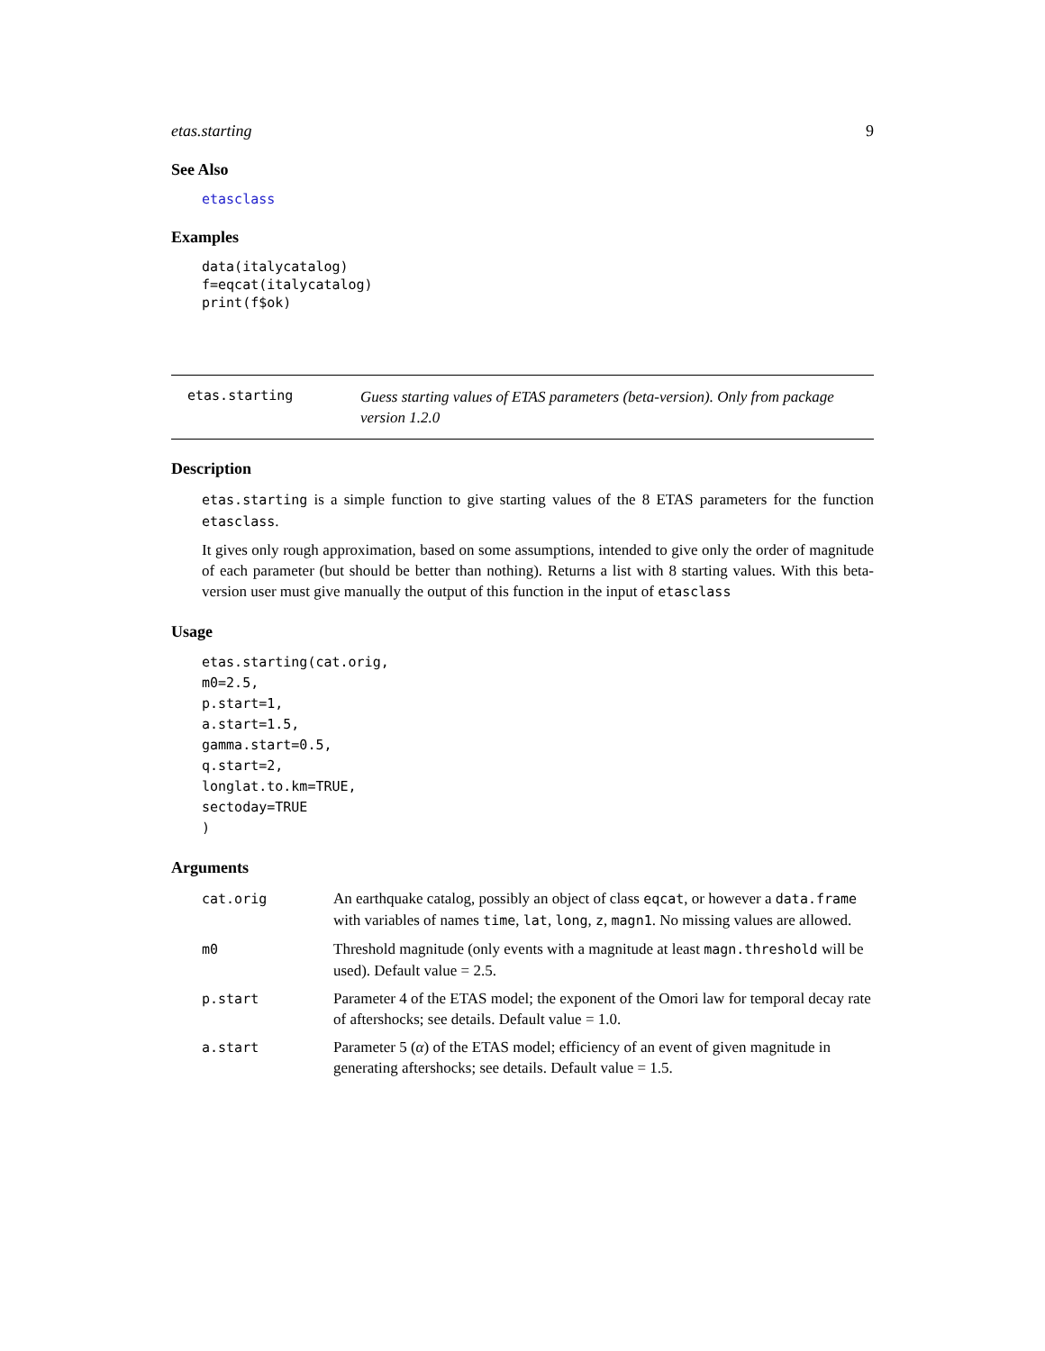etas.starting 9
See Also
etasclass
Examples
data(italycatalog)
f=eqcat(italycatalog)
print(f$ok)
etas.starting
Guess starting values of ETAS parameters (beta-version). Only from package version 1.2.0
Description
etas.starting is a simple function to give starting values of the 8 ETAS parameters for the function etasclass.
It gives only rough approximation, based on some assumptions, intended to give only the order of magnitude of each parameter (but should be better than nothing). Returns a list with 8 starting values. With this beta-version user must give manually the output of this function in the input of etasclass
Usage
etas.starting(cat.orig,
m0=2.5,
p.start=1,
a.start=1.5,
gamma.start=0.5,
q.start=2,
longlat.to.km=TRUE,
sectoday=TRUE
)
Arguments
| cat.orig | An earthquake catalog, possibly an object of class eqcat , or however a data.frame with variables of names time , lat , long , z , magn1 . No missing values are allowed. |
| m0 | Threshold magnitude (only events with a magnitude at least magn.threshold will be used). Default value = 2.5. |
| p.start | Parameter 4 of the ETAS model; the exponent of the Omori law for temporal decay rate of aftershocks; see details. Default value = 1.0. |
| a.start | Parameter 5 ( α ) of the ETAS model; efficiency of an event of given magnitude in generating aftershocks; see details. Default value = 1.5. |